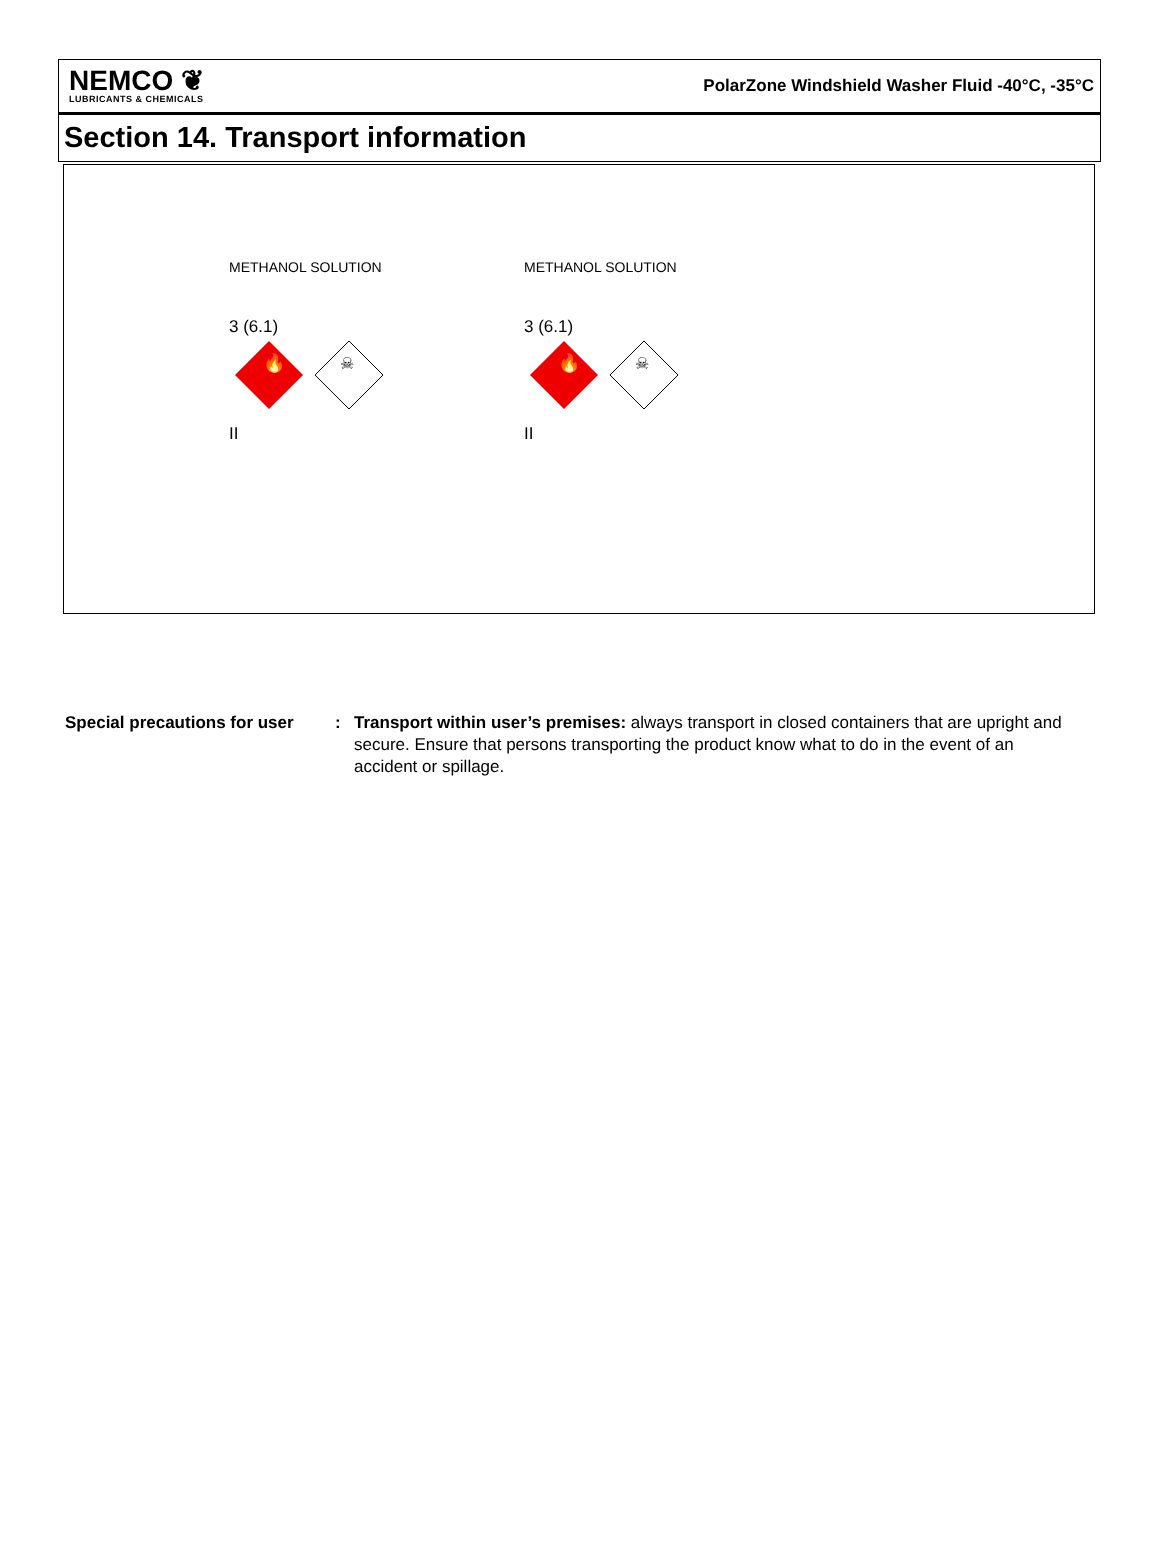NEMCO ❦
LUBRICANTS & CHEMICALS
PolarZone Windshield Washer Fluid -40°C, -35°C
Section 14. Transport information
| METHANOL SOLUTION | METHANOL SOLUTION |
| 3 (6.1) | 3 (6.1) |
| 🔥 ☠ | 🔥 ☠ |
| II | II |
Special precautions for user
: Transport within user’s premises: always transport in closed containers that are upright and secure. Ensure that persons transporting the product know what to do in the event of an accident or spillage.